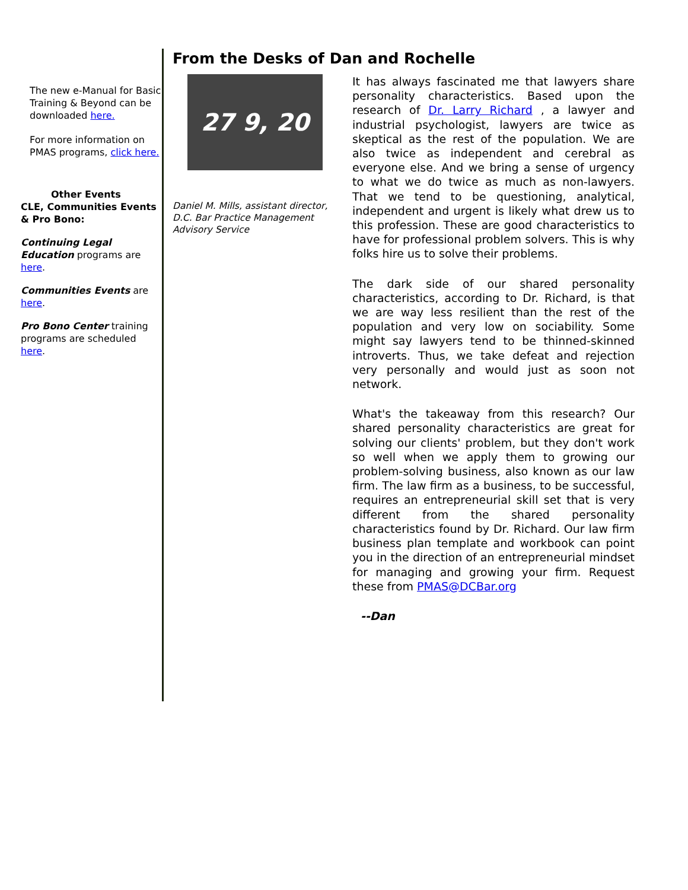The new e-Manual for Basic Training & Beyond can be downloaded here.
For more information on PMAS programs, click here.
Other Events
CLE, Communities Events & Pro Bono:
Continuing Legal Education programs are here.
Communities Events are here.
Pro Bono Center training programs are scheduled here.
From the Desks of Dan and Rochelle
27 9, 20
Daniel M. Mills, assistant director, D.C. Bar Practice Management Advisory Service
It has always fascinated me that lawyers share personality characteristics. Based upon the research of Dr. Larry Richard , a lawyer and industrial psychologist, lawyers are twice as skeptical as the rest of the population. We are also twice as independent and cerebral as everyone else. And we bring a sense of urgency to what we do twice as much as non-lawyers. That we tend to be questioning, analytical, independent and urgent is likely what drew us to this profession. These are good characteristics to have for professional problem solvers. This is why folks hire us to solve their problems.
The dark side of our shared personality characteristics, according to Dr. Richard, is that we are way less resilient than the rest of the population and very low on sociability. Some might say lawyers tend to be thinned-skinned introverts. Thus, we take defeat and rejection very personally and would just as soon not network.
What's the takeaway from this research? Our shared personality characteristics are great for solving our clients' problem, but they don't work so well when we apply them to growing our problem-solving business, also known as our law firm. The law firm as a business, to be successful, requires an entrepreneurial skill set that is very different from the shared personality characteristics found by Dr. Richard. Our law firm business plan template and workbook can point you in the direction of an entrepreneurial mindset for managing and growing your firm. Request these from PMAS@DCBar.org
--Dan